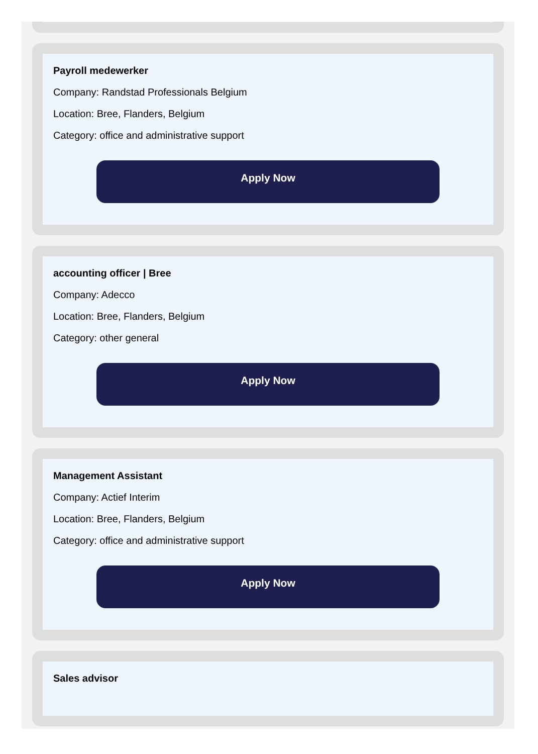Payroll medewerker
Company: Randstad Professionals Belgium
Location: Bree, Flanders, Belgium
Category: office and administrative support
Apply Now
accounting officer | Bree
Company: Adecco
Location: Bree, Flanders, Belgium
Category: other general
Apply Now
Management Assistant
Company: Actief Interim
Location: Bree, Flanders, Belgium
Category: office and administrative support
Apply Now
Sales advisor